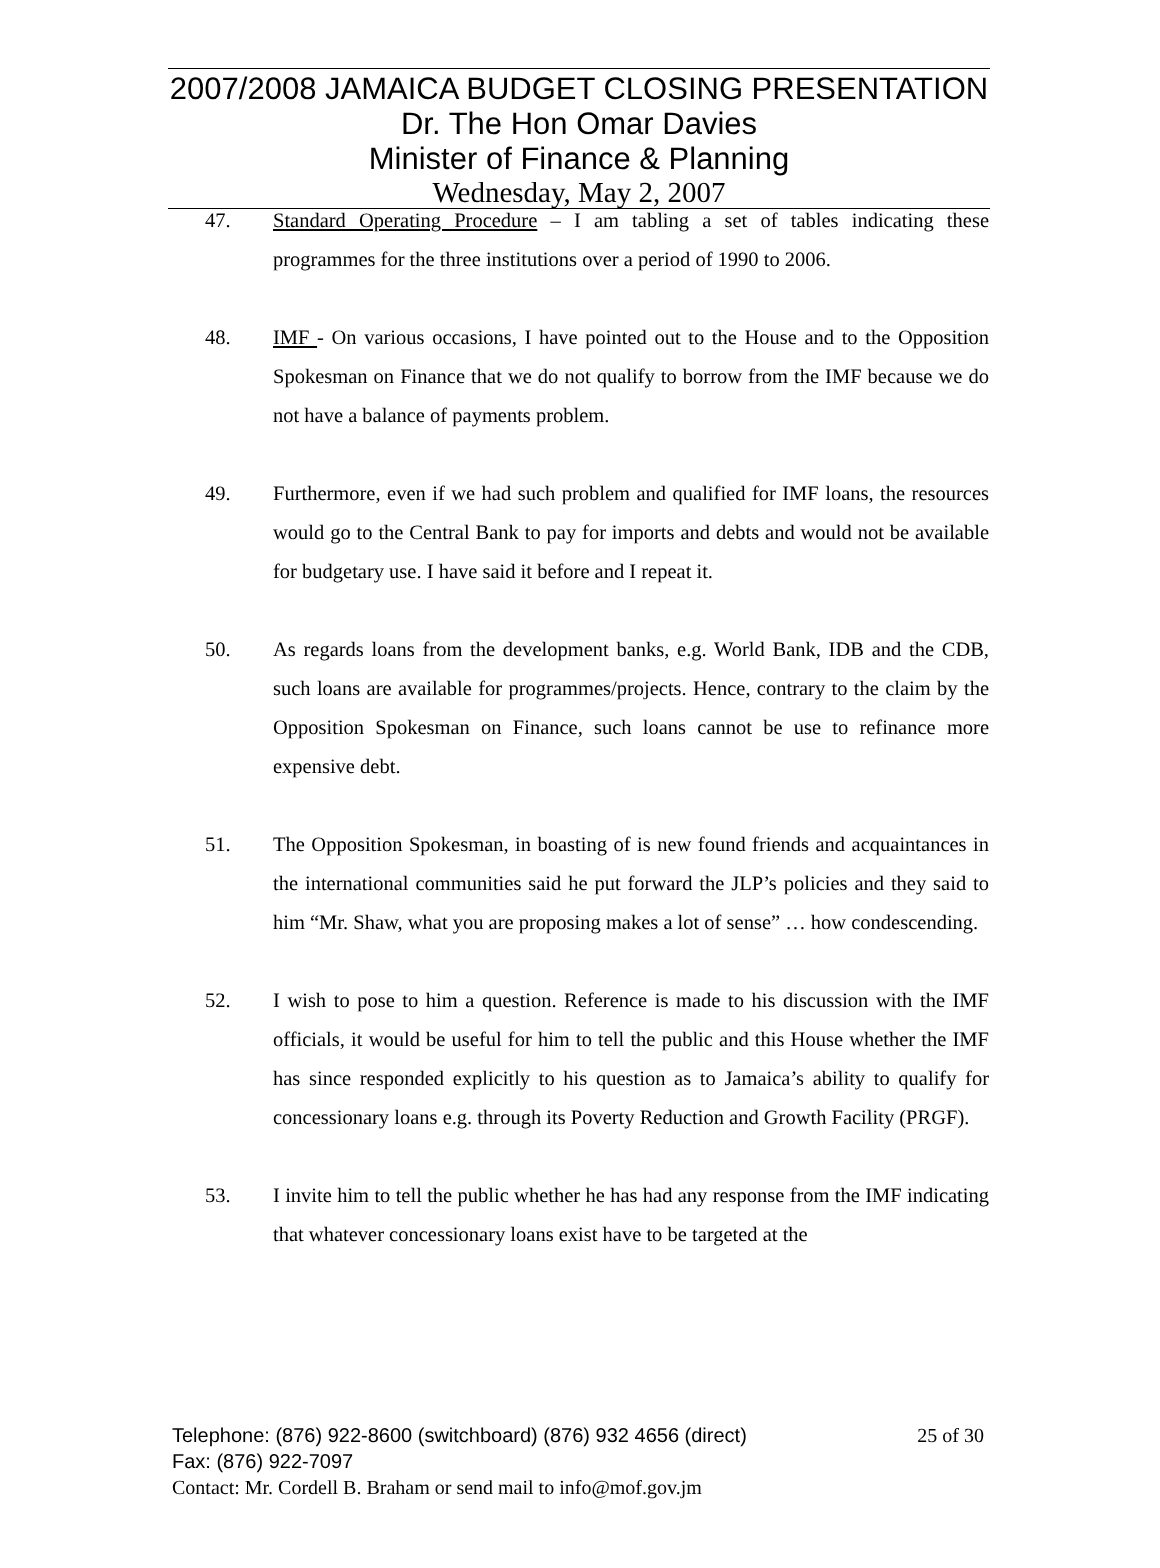2007/2008 JAMAICA BUDGET CLOSING PRESENTATION
Dr. The Hon Omar Davies
Minister of Finance & Planning
Wednesday, May 2, 2007
47. Standard Operating Procedure – I am tabling a set of tables indicating these programmes for the three institutions over a period of 1990 to 2006.
48. IMF - On various occasions, I have pointed out to the House and to the Opposition Spokesman on Finance that we do not qualify to borrow from the IMF because we do not have a balance of payments problem.
49. Furthermore, even if we had such problem and qualified for IMF loans, the resources would go to the Central Bank to pay for imports and debts and would not be available for budgetary use. I have said it before and I repeat it.
50. As regards loans from the development banks, e.g. World Bank, IDB and the CDB, such loans are available for programmes/projects. Hence, contrary to the claim by the Opposition Spokesman on Finance, such loans cannot be use to refinance more expensive debt.
51. The Opposition Spokesman, in boasting of is new found friends and acquaintances in the international communities said he put forward the JLP’s policies and they said to him “Mr. Shaw, what you are proposing makes a lot of sense” … how condescending.
52. I wish to pose to him a question. Reference is made to his discussion with the IMF officials, it would be useful for him to tell the public and this House whether the IMF has since responded explicitly to his question as to Jamaica’s ability to qualify for concessionary loans e.g. through its Poverty Reduction and Growth Facility (PRGF).
53. I invite him to tell the public whether he has had any response from the IMF indicating that whatever concessionary loans exist have to be targeted at the
Telephone: (876) 922-8600 (switchboard) (876) 932 4656 (direct) 25 of 30
Fax: (876) 922-7097
Contact: Mr. Cordell B. Braham or send mail to info@mof.gov.jm